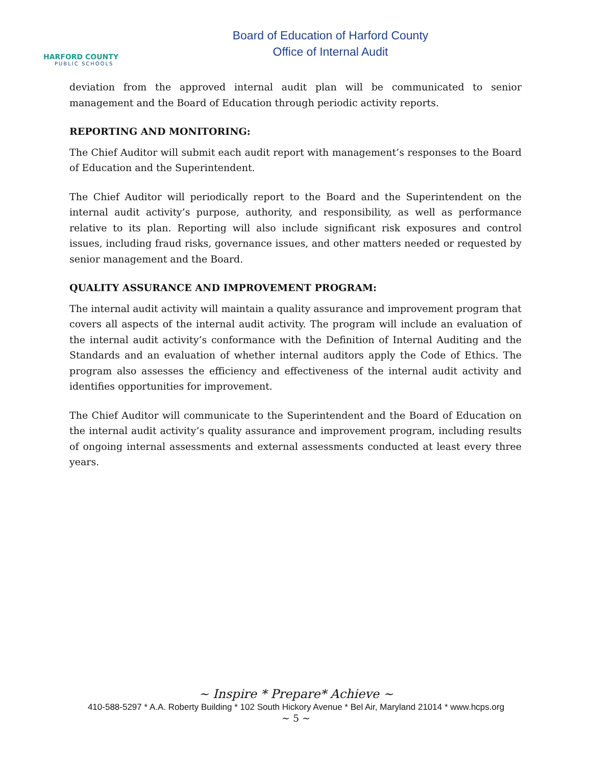HARFORD COUNTY
PUBLIC SCHOOLS
Board of Education of Harford County
Office of Internal Audit
deviation from the approved internal audit plan will be communicated to senior management and the Board of Education through periodic activity reports.
REPORTING AND MONITORING:
The Chief Auditor will submit each audit report with management’s responses to the Board of Education and the Superintendent.
The Chief Auditor will periodically report to the Board and the Superintendent on the internal audit activity’s purpose, authority, and responsibility, as well as performance relative to its plan. Reporting will also include significant risk exposures and control issues, including fraud risks, governance issues, and other matters needed or requested by senior management and the Board.
QUALITY ASSURANCE AND IMPROVEMENT PROGRAM:
The internal audit activity will maintain a quality assurance and improvement program that covers all aspects of the internal audit activity. The program will include an evaluation of the internal audit activity’s conformance with the Definition of Internal Auditing and the Standards and an evaluation of whether internal auditors apply the Code of Ethics. The program also assesses the efficiency and effectiveness of the internal audit activity and identifies opportunities for improvement.
The Chief Auditor will communicate to the Superintendent and the Board of Education on the internal audit activity’s quality assurance and improvement program, including results of ongoing internal assessments and external assessments conducted at least every three years.
~ Inspire * Prepare* Achieve ~
410-588-5297 * A.A. Roberty Building * 102 South Hickory Avenue * Bel Air, Maryland 21014 * www.hcps.org
~ 5 ~